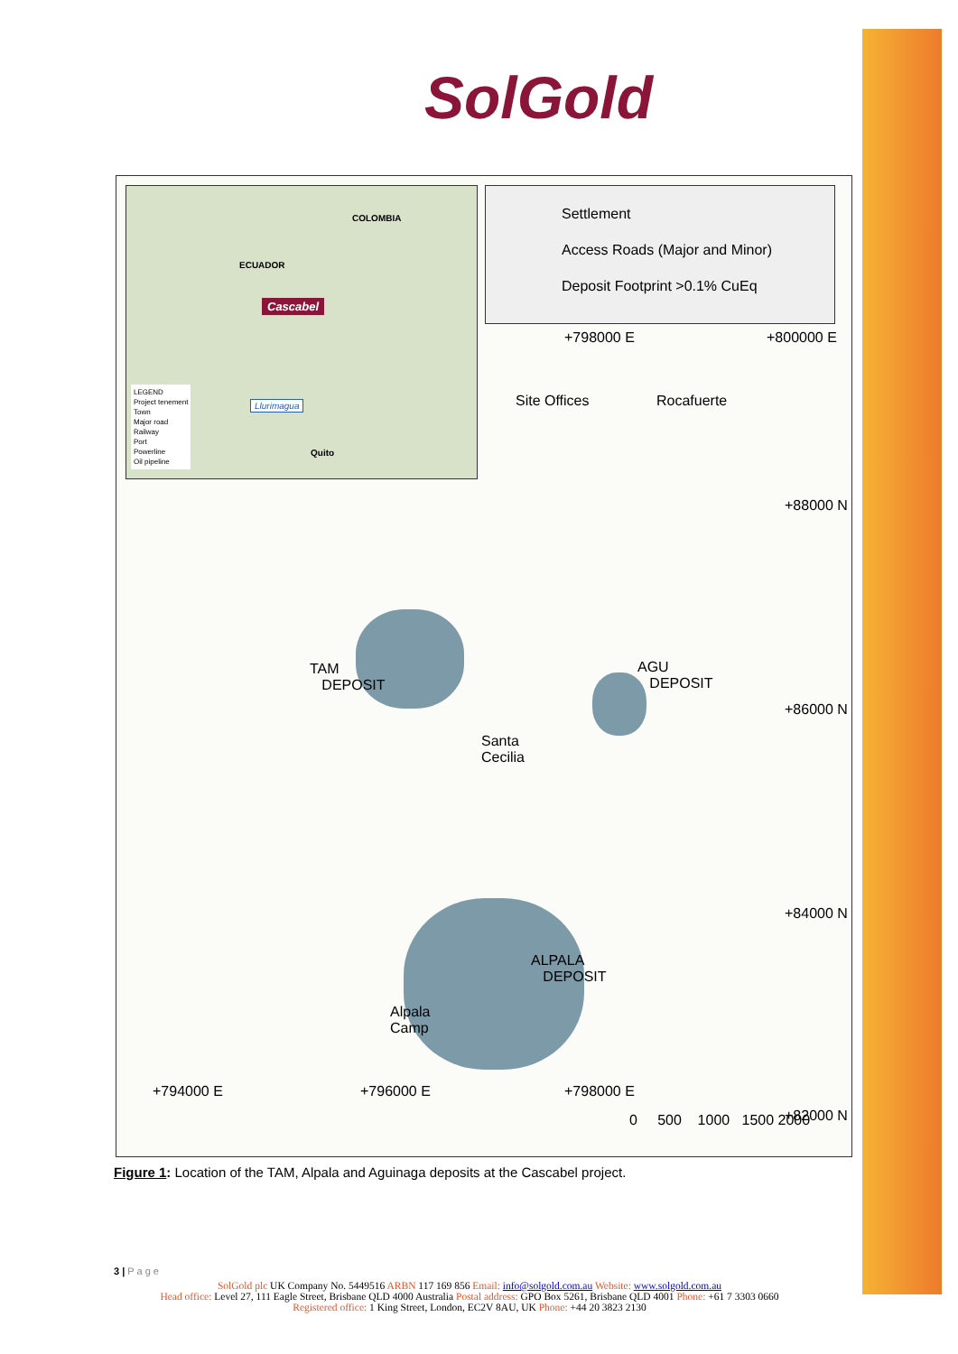SolGold
COLOMBIA
ECUADOR
Cascabel
Llurimagua
Quito
LEGEND
Project tenement
Town
Major road
Railway
Port
Powerline
Oil pipeline
Settlement
Access Roads (Major and Minor)
Deposit Footprint >0.1% CuEq
Site Offices Rocafuerte
+88000 N
TAM
DEPOSIT
AGU
DEPOSIT
+86000 N
Santa
Cecilia
+84000 N
ALPALA
DEPOSIT
Alpala
Camp
0 500 1000 1500 2000 +82000 N
+794000 E +796000 E +798000 E
+798000 E +800000 E
Figure 1: Location of the TAM, Alpala and Aguinaga deposits at the Cascabel project.
3 | P a g e
SolGold plc UK Company No. 5449516 ARBN 117 169 856 Email: info@solgold.com.au Website: www.solgold.com.au
Head office: Level 27, 111 Eagle Street, Brisbane QLD 4000 Australia Postal address: GPO Box 5261, Brisbane QLD 4001 Phone: +61 7 3303 0660
Registered office: 1 King Street, London, EC2V 8AU, UK Phone: +44 20 3823 2130